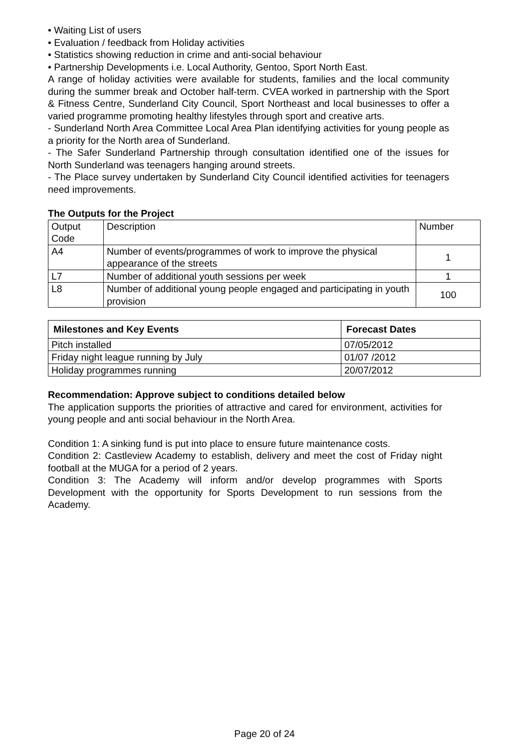• Waiting List of users
• Evaluation / feedback from Holiday activities
• Statistics showing reduction in crime and anti-social behaviour
• Partnership Developments i.e. Local Authority, Gentoo, Sport North East.
A range of holiday activities were available for students, families and the local community during the summer break and October half-term. CVEA worked in partnership with the Sport & Fitness Centre, Sunderland City Council, Sport Northeast and local businesses to offer a varied programme promoting healthy lifestyles through sport and creative arts.
- Sunderland North Area Committee Local Area Plan identifying activities for young people as a priority for the North area of Sunderland.
- The Safer Sunderland Partnership through consultation identified one of the issues for North Sunderland was teenagers hanging around streets.
- The Place survey undertaken by Sunderland City Council identified activities for teenagers need improvements.
The Outputs for the Project
| Output Code | Description | Number |
| A4 | Number of events/programmes of work to improve the physical appearance of the streets | 1 |
| L7 | Number of additional youth sessions per week | 1 |
| L8 | Number of additional young people engaged and participating in youth provision | 100 |
| Milestones and Key Events | Forecast Dates |
| --- | --- |
| Pitch installed | 07/05/2012 |
| Friday night league running by July | 01/07 /2012 |
| Holiday programmes running | 20/07/2012 |
Recommendation: Approve subject to conditions detailed below
The application supports the priorities of attractive and cared for environment, activities for young people and anti social behaviour in the North Area.
Condition 1: A sinking fund is put into place to ensure future maintenance costs.
Condition 2: Castleview Academy to establish, delivery and meet the cost of Friday night football at the MUGA for a period of 2 years.
Condition 3: The Academy will inform and/or develop programmes with Sports Development with the opportunity for Sports Development to run sessions from the Academy.
Page 20 of 24